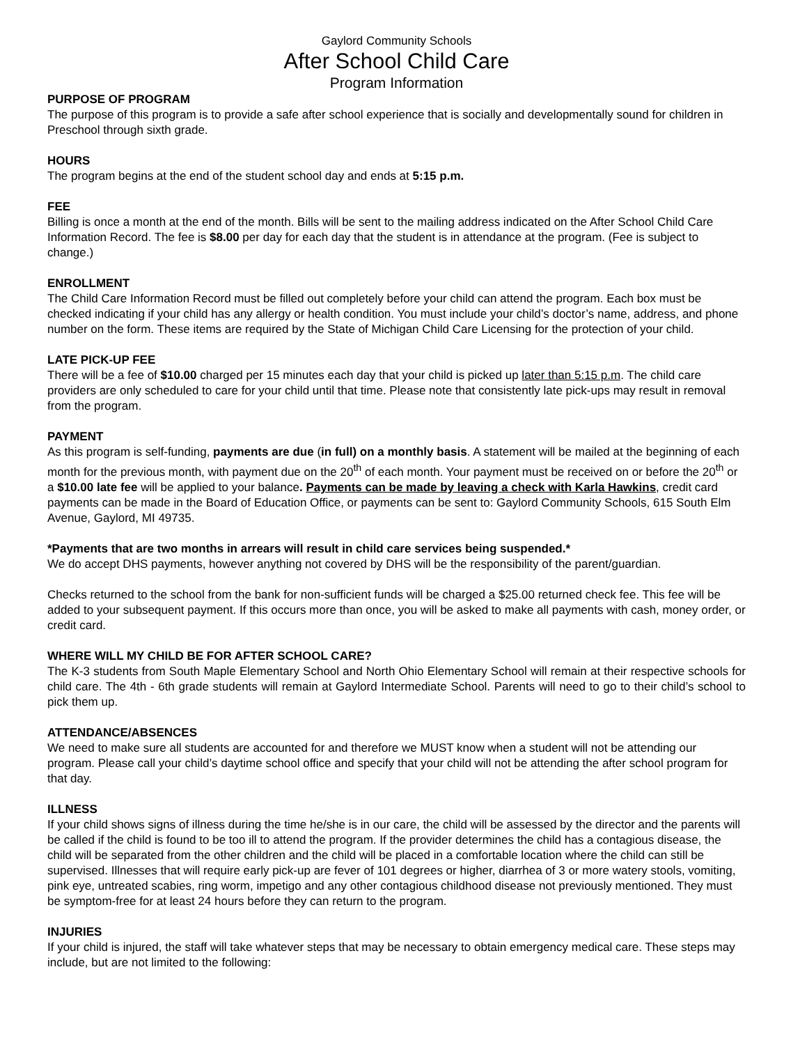Gaylord Community Schools
After School Child Care
Program Information
PURPOSE OF PROGRAM
The purpose of this program is to provide a safe after school experience that is socially and developmentally sound for children in Preschool through sixth grade.
HOURS
The program begins at the end of the student school day and ends at 5:15 p.m.
FEE
Billing is once a month at the end of the month. Bills will be sent to the mailing address indicated on the After School Child Care Information Record. The fee is $8.00 per day for each day that the student is in attendance at the program. (Fee is subject to change.)
ENROLLMENT
The Child Care Information Record must be filled out completely before your child can attend the program. Each box must be checked indicating if your child has any allergy or health condition. You must include your child’s doctor’s name, address, and phone number on the form. These items are required by the State of Michigan Child Care Licensing for the protection of your child.
LATE PICK-UP FEE
There will be a fee of $10.00 charged per 15 minutes each day that your child is picked up later than 5:15 p.m. The child care providers are only scheduled to care for your child until that time. Please note that consistently late pick-ups may result in removal from the program.
PAYMENT
As this program is self-funding, payments are due (in full) on a monthly basis. A statement will be mailed at the beginning of each month for the previous month, with payment due on the 20<sup>th</sup> of each month. Your payment must be received on or before the 20<sup>th</sup> or a $10.00 late fee will be applied to your balance. Payments can be made by leaving a check with Karla Hawkins, credit card payments can be made in the Board of Education Office, or payments can be sent to: Gaylord Community Schools, 615 South Elm Avenue, Gaylord, MI 49735.
*Payments that are two months in arrears will result in child care services being suspended.*
We do accept DHS payments, however anything not covered by DHS will be the responsibility of the parent/guardian.
Checks returned to the school from the bank for non-sufficient funds will be charged a $25.00 returned check fee. This fee will be added to your subsequent payment. If this occurs more than once, you will be asked to make all payments with cash, money order, or credit card.
WHERE WILL MY CHILD BE FOR AFTER SCHOOL CARE?
The K-3 students from South Maple Elementary School and North Ohio Elementary School will remain at their respective schools for child care. The 4th - 6th grade students will remain at Gaylord Intermediate School. Parents will need to go to their child’s school to pick them up.
ATTENDANCE/ABSENCES
We need to make sure all students are accounted for and therefore we MUST know when a student will not be attending our program. Please call your child’s daytime school office and specify that your child will not be attending the after school program for that day.
ILLNESS
If your child shows signs of illness during the time he/she is in our care, the child will be assessed by the director and the parents will be called if the child is found to be too ill to attend the program. If the provider determines the child has a contagious disease, the child will be separated from the other children and the child will be placed in a comfortable location where the child can still be supervised. Illnesses that will require early pick-up are fever of 101 degrees or higher, diarrhea of 3 or more watery stools, vomiting, pink eye, untreated scabies, ring worm, impetigo and any other contagious childhood disease not previously mentioned. They must be symptom-free for at least 24 hours before they can return to the program.
INJURIES
If your child is injured, the staff will take whatever steps that may be necessary to obtain emergency medical care. These steps may include, but are not limited to the following: